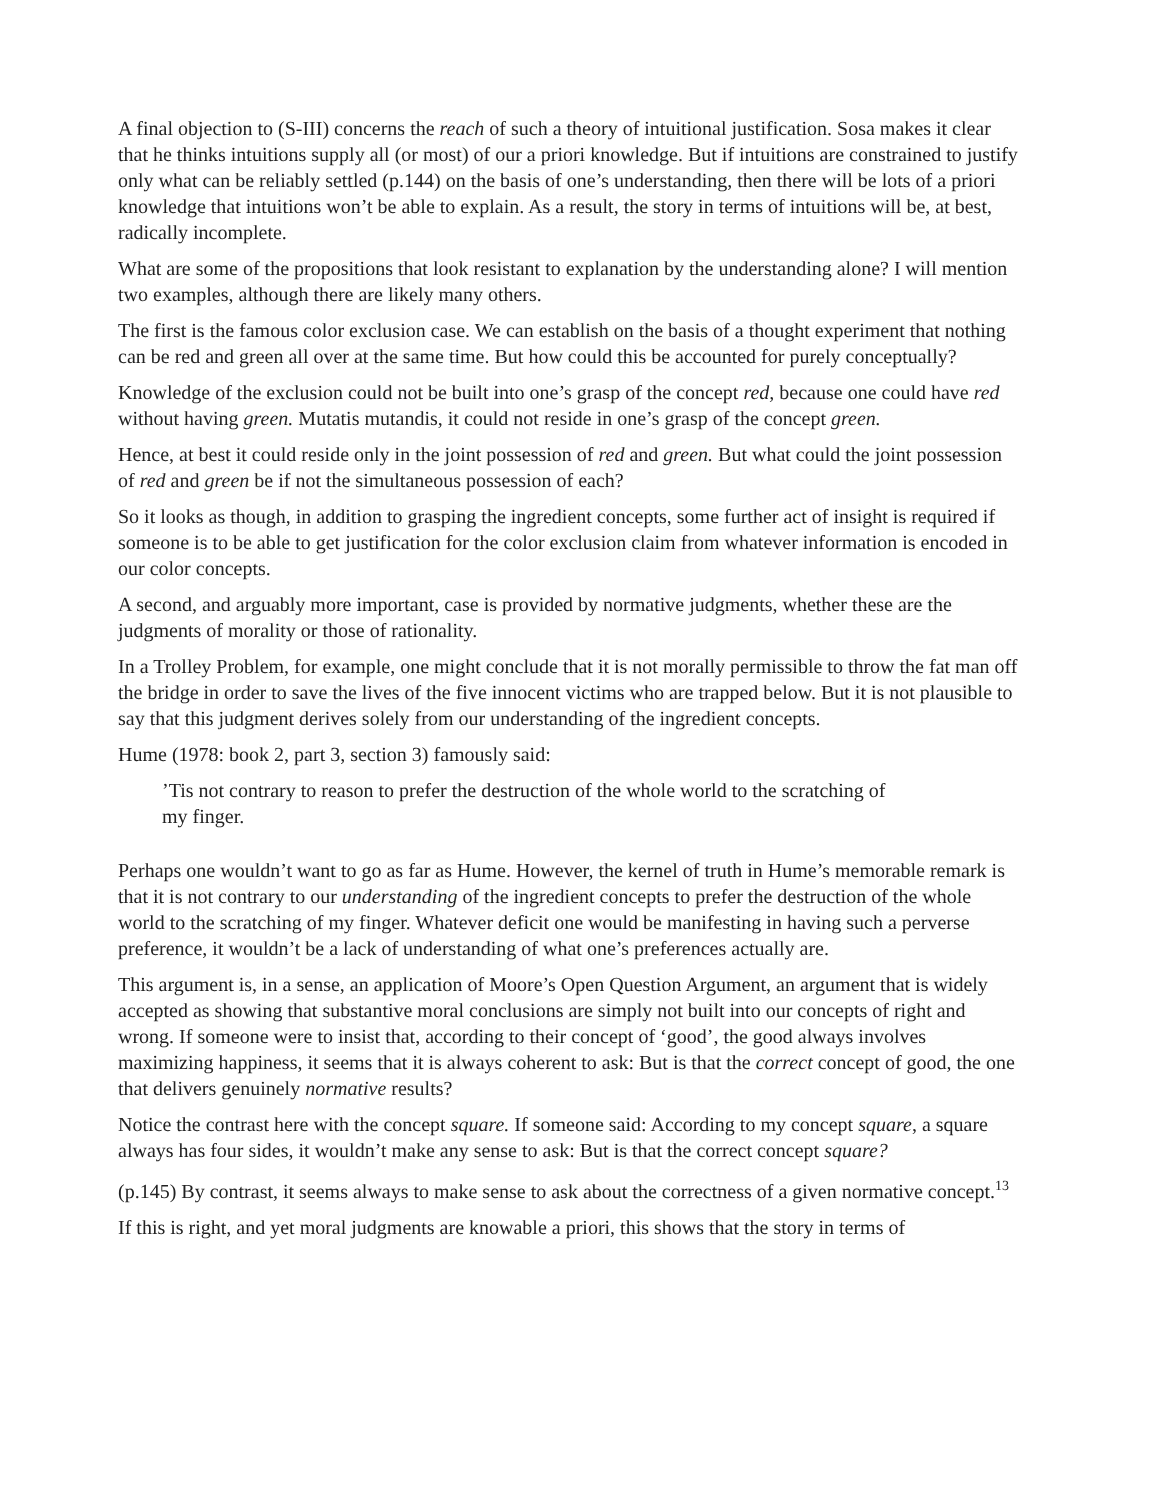A final objection to (S-III) concerns the reach of such a theory of intuitional justification. Sosa makes it clear that he thinks intuitions supply all (or most) of our a priori knowledge. But if intuitions are constrained to justify only what can be reliably settled (p.144) on the basis of one’s understanding, then there will be lots of a priori knowledge that intuitions won’t be able to explain. As a result, the story in terms of intuitions will be, at best, radically incomplete.
What are some of the propositions that look resistant to explanation by the understanding alone? I will mention two examples, although there are likely many others.
The first is the famous color exclusion case. We can establish on the basis of a thought experiment that nothing can be red and green all over at the same time. But how could this be accounted for purely conceptually?
Knowledge of the exclusion could not be built into one’s grasp of the concept red, because one could have red without having green. Mutatis mutandis, it could not reside in one’s grasp of the concept green.
Hence, at best it could reside only in the joint possession of red and green. But what could the joint possession of red and green be if not the simultaneous possession of each?
So it looks as though, in addition to grasping the ingredient concepts, some further act of insight is required if someone is to be able to get justification for the color exclusion claim from whatever information is encoded in our color concepts.
A second, and arguably more important, case is provided by normative judgments, whether these are the judgments of morality or those of rationality.
In a Trolley Problem, for example, one might conclude that it is not morally permissible to throw the fat man off the bridge in order to save the lives of the five innocent victims who are trapped below. But it is not plausible to say that this judgment derives solely from our understanding of the ingredient concepts.
Hume (1978: book 2, part 3, section 3) famously said:
’Tis not contrary to reason to prefer the destruction of the whole world to the scratching of my finger.
Perhaps one wouldn’t want to go as far as Hume. However, the kernel of truth in Hume’s memorable remark is that it is not contrary to our understanding of the ingredient concepts to prefer the destruction of the whole world to the scratching of my finger. Whatever deficit one would be manifesting in having such a perverse preference, it wouldn’t be a lack of understanding of what one’s preferences actually are.
This argument is, in a sense, an application of Moore’s Open Question Argument, an argument that is widely accepted as showing that substantive moral conclusions are simply not built into our concepts of right and wrong. If someone were to insist that, according to their concept of ‘good’, the good always involves maximizing happiness, it seems that it is always coherent to ask: But is that the correct concept of good, the one that delivers genuinely normative results?
Notice the contrast here with the concept square. If someone said: According to my concept square, a square always has four sides, it wouldn’t make any sense to ask: But is that the correct concept square?
(p.145) By contrast, it seems always to make sense to ask about the correctness of a given normative concept.<sup>13</sup>
If this is right, and yet moral judgments are knowable a priori, this shows that the story in terms of